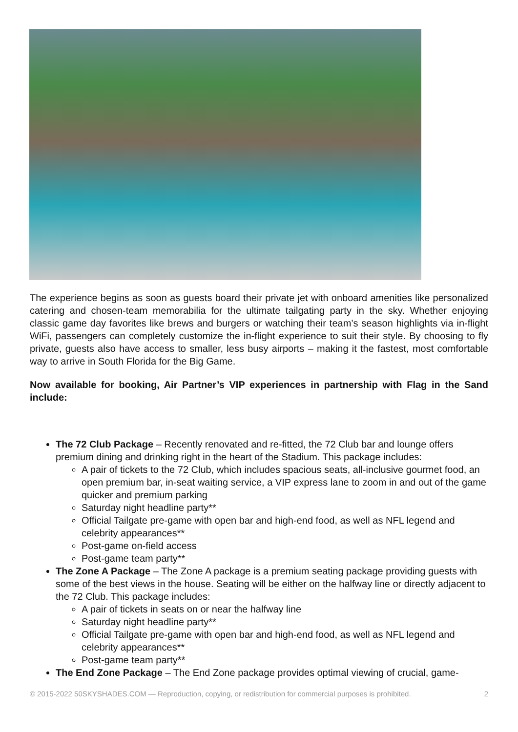The experience begins as soon as guests board their private jet with onboard amenities like personalized catering and chosen-team memorabilia for the ultimate tailgating party in the sky. Whether enjoying classic game day favorites like brews and burgers or watching their team’s season highlights via in-flight WiFi, passengers can completely customize the in-flight experience to suit their style. By choosing to fly private, guests also have access to smaller, less busy airports – making it the fastest, most comfortable way to arrive in South Florida for the Big Game.
Now available for booking, Air Partner’s VIP experiences in partnership with Flag in the Sand include:
The 72 Club Package – Recently renovated and re-fitted, the 72 Club bar and lounge offers premium dining and drinking right in the heart of the Stadium. This package includes:
A pair of tickets to the 72 Club, which includes spacious seats, all-inclusive gourmet food, an open premium bar, in-seat waiting service, a VIP express lane to zoom in and out of the game quicker and premium parking
Saturday night headline party**
Official Tailgate pre-game with open bar and high-end food, as well as NFL legend and celebrity appearances**
Post-game on-field access
Post-game team party**
The Zone A Package – The Zone A package is a premium seating package providing guests with some of the best views in the house. Seating will be either on the halfway line or directly adjacent to the 72 Club. This package includes:
A pair of tickets in seats on or near the halfway line
Saturday night headline party**
Official Tailgate pre-game with open bar and high-end food, as well as NFL legend and celebrity appearances**
Post-game team party**
The End Zone Package – The End Zone package provides optimal viewing of crucial, game-
© 2015-2022 50SKYSHADES.COM — Reproduction, copying, or redistribution for commercial purposes is prohibited. 2